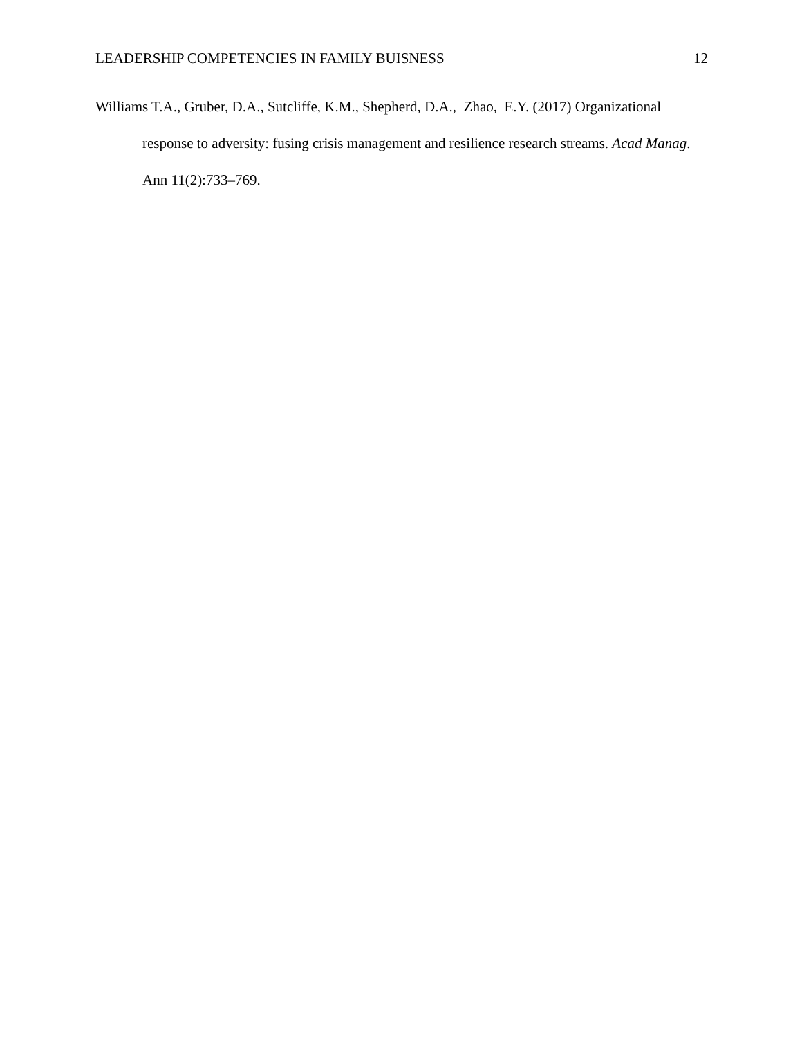LEADERSHIP COMPETENCIES IN FAMILY BUISNESS 12
Williams T.A., Gruber, D.A., Sutcliffe, K.M., Shepherd, D.A., Zhao, E.Y. (2017) Organizational response to adversity: fusing crisis management and resilience research streams. Acad Manag. Ann 11(2):733–769.